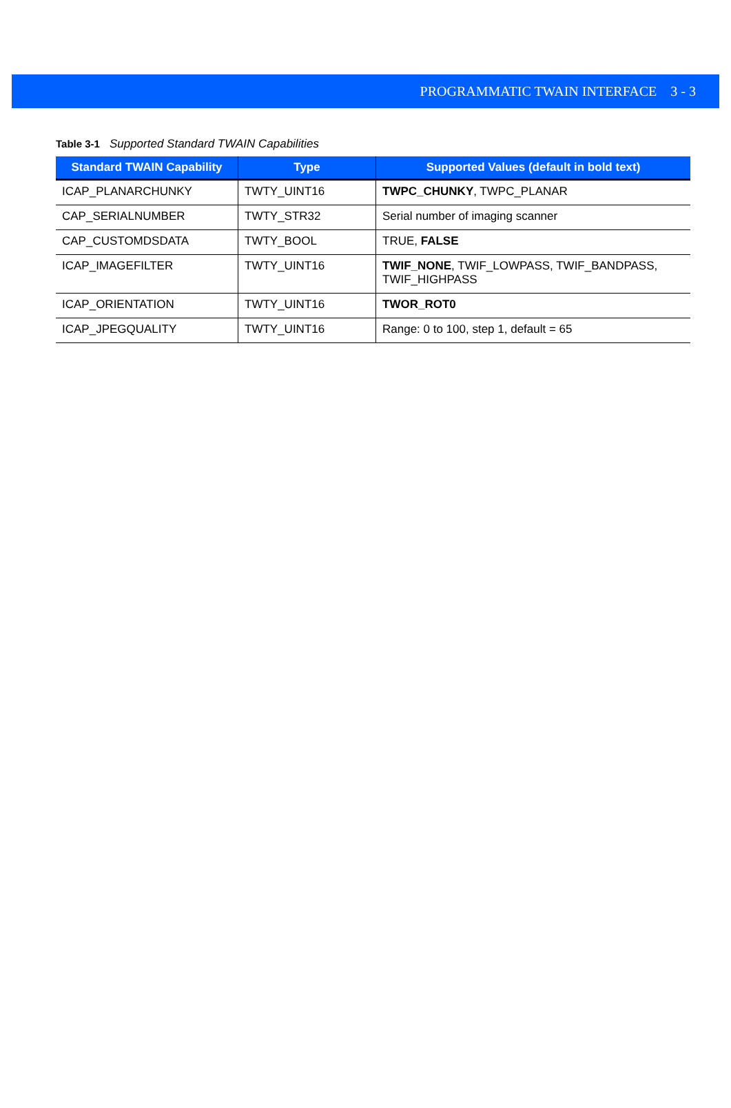PROGRAMMATIC TWAIN INTERFACE 3 - 3
Table 3-1 Supported Standard TWAIN Capabilities
| Standard TWAIN Capability | Type | Supported Values (default in bold text) |
| --- | --- | --- |
| ICAP_PLANARCHUNKY | TWTY_UINT16 | TWPC_CHUNKY , TWPC_PLANAR |
| CAP_SERIALNUMBER | TWTY_STR32 | Serial number of imaging scanner |
| CAP_CUSTOMDSDATA | TWTY_BOOL | TRUE, FALSE |
| ICAP_IMAGEFILTER | TWTY_UINT16 | TWIF_NONE , TWIF_LOWPASS, TWIF_BANDPASS, TWIF_HIGHPASS |
| ICAP_ORIENTATION | TWTY_UINT16 | TWOR_ROT0 |
| ICAP_JPEGQUALITY | TWTY_UINT16 | Range: 0 to 100, step 1, default = 65 |